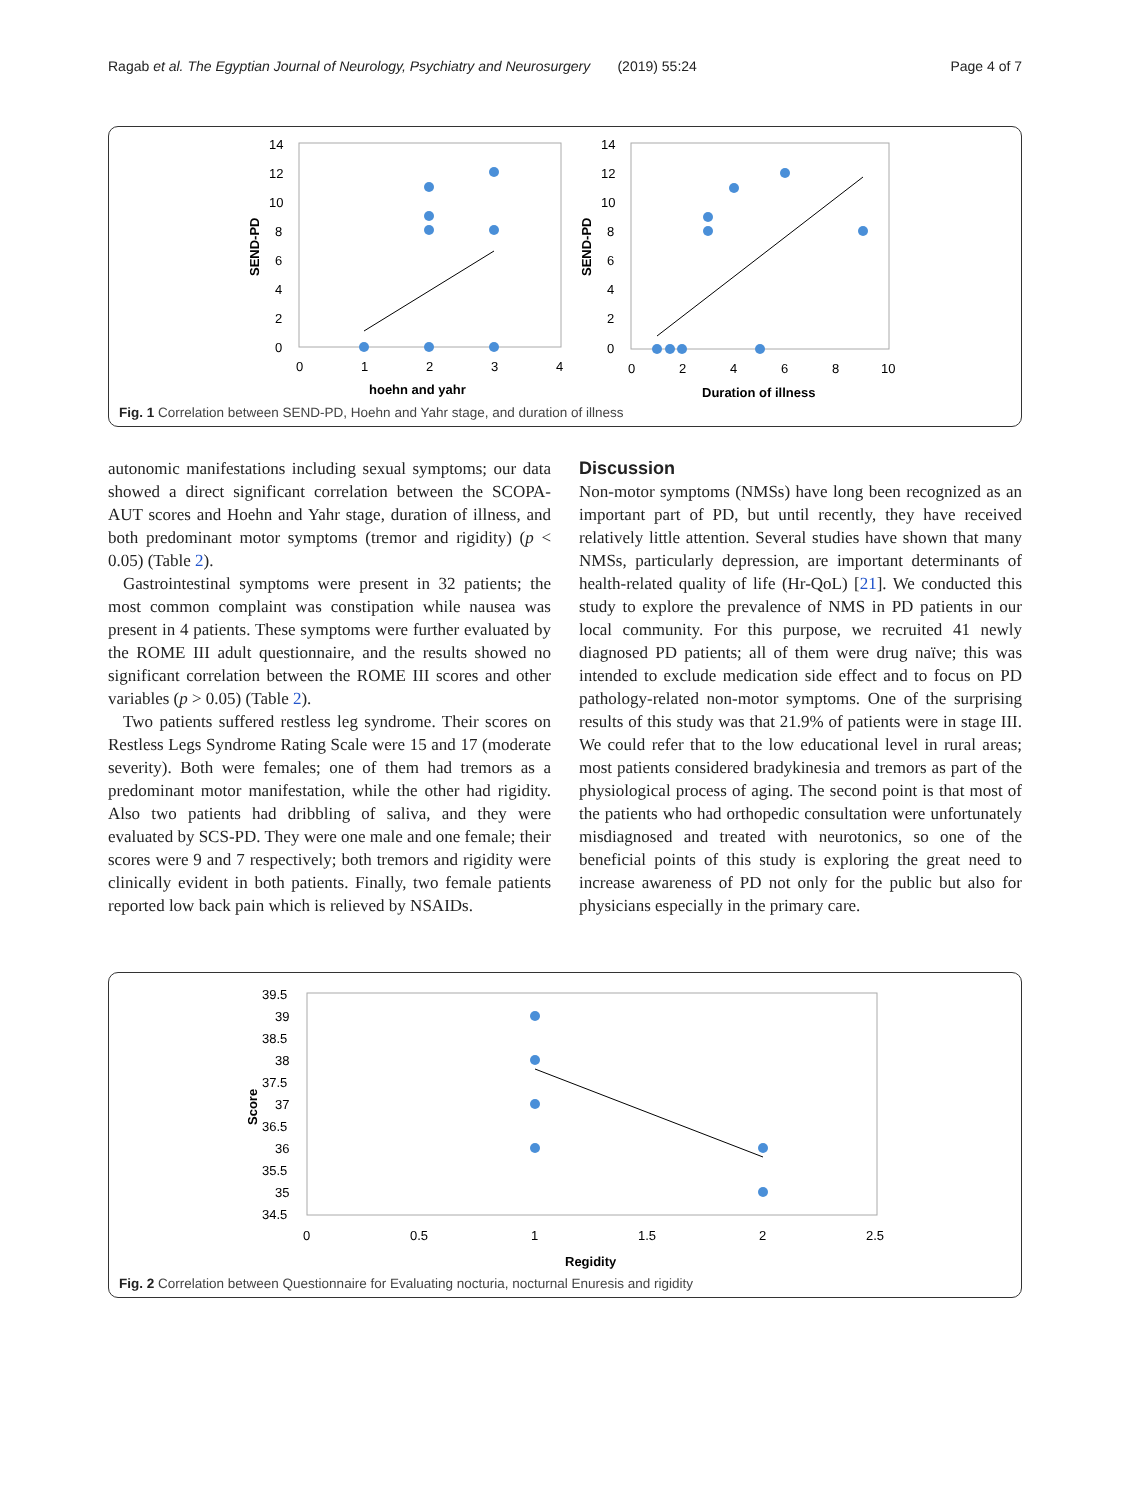Ragab et al. The Egyptian Journal of Neurology, Psychiatry and Neurosurgery (2019) 55:24 Page 4 of 7
14
12
10
8
6
4
2
0
0
1
2
3
4
hoehn and yahr
SEND-PD
14
12
10
8
6
4
2
0
0
2
4
6
8
10
Duration of illness
SEND-PD
Fig. 1 Correlation between SEND-PD, Hoehn and Yahr stage, and duration of illness
autonomic manifestations including sexual symptoms; our data showed a direct significant correlation between the SCOPA-AUT scores and Hoehn and Yahr stage, duration of illness, and both predominant motor symptoms (tremor and rigidity) (p < 0.05) (Table 2).
Gastrointestinal symptoms were present in 32 patients; the most common complaint was constipation while nausea was present in 4 patients. These symptoms were further evaluated by the ROME III adult questionnaire, and the results showed no significant correlation between the ROME III scores and other variables (p > 0.05) (Table 2).
Two patients suffered restless leg syndrome. Their scores on Restless Legs Syndrome Rating Scale were 15 and 17 (moderate severity). Both were females; one of them had tremors as a predominant motor manifestation, while the other had rigidity. Also two patients had dribbling of saliva, and they were evaluated by SCS-PD. They were one male and one female; their scores were 9 and 7 respectively; both tremors and rigidity were clinically evident in both patients. Finally, two female patients reported low back pain which is relieved by NSAIDs.
Discussion
Non-motor symptoms (NMSs) have long been recognized as an important part of PD, but until recently, they have received relatively little attention. Several studies have shown that many NMSs, particularly depression, are important determinants of health-related quality of life (Hr-QoL) [21]. We conducted this study to explore the prevalence of NMS in PD patients in our local community. For this purpose, we recruited 41 newly diagnosed PD patients; all of them were drug naïve; this was intended to exclude medication side effect and to focus on PD pathology-related non-motor symptoms. One of the surprising results of this study was that 21.9% of patients were in stage III. We could refer that to the low educational level in rural areas; most patients considered bradykinesia and tremors as part of the physiological process of aging. The second point is that most of the patients who had orthopedic consultation were unfortunately misdiagnosed and treated with neurotonics, so one of the beneficial points of this study is exploring the great need to increase awareness of PD not only for the public but also for physicians especially in the primary care.
39.5
39
38.5
38
37.5
37
36.5
36
35.5
35
34.5
0
0.5
1
1.5
2
2.5
Regidity
Score
Fig. 2 Correlation between Questionnaire for Evaluating nocturia, nocturnal Enuresis and rigidity